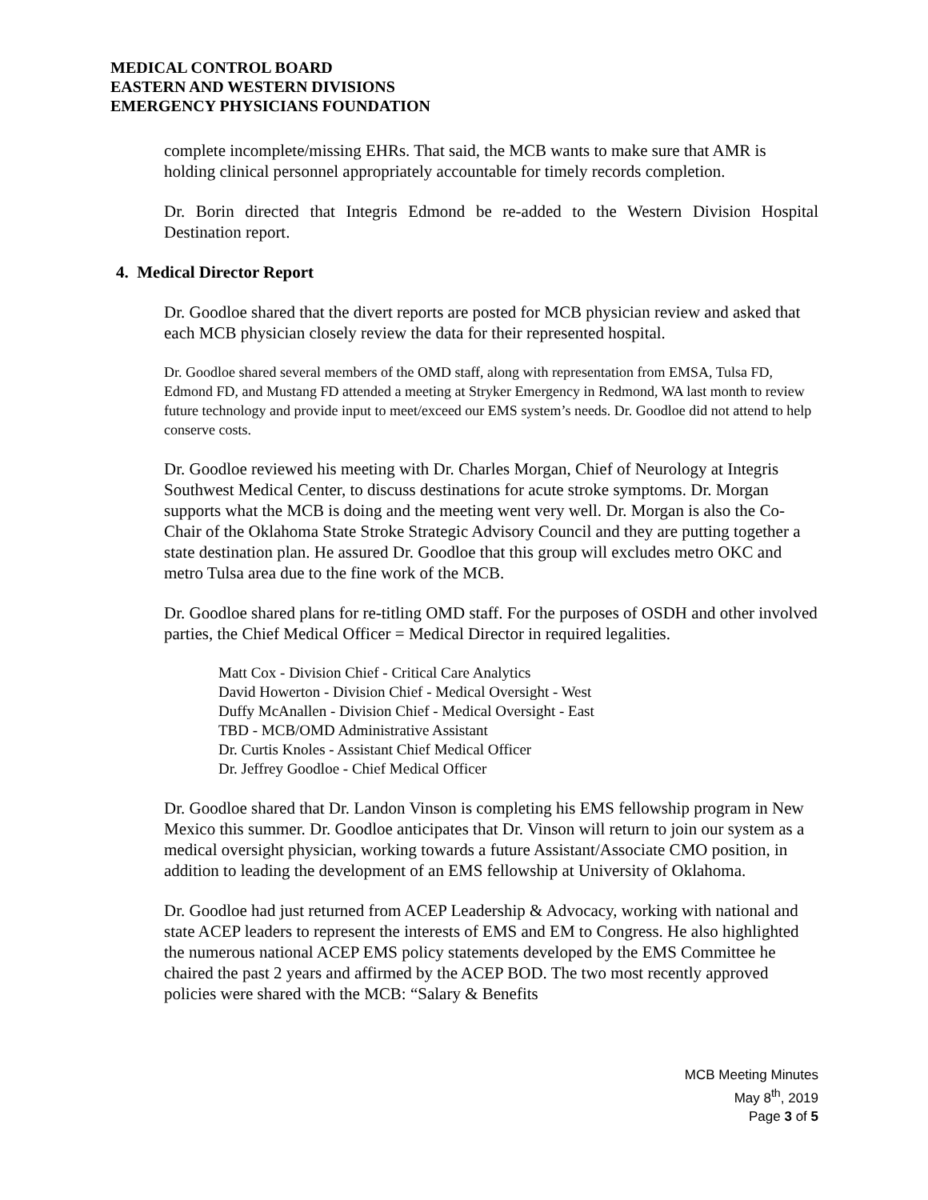MEDICAL CONTROL BOARD
EASTERN AND WESTERN DIVISIONS
EMERGENCY PHYSICIANS FOUNDATION
complete incomplete/missing EHRs. That said, the MCB wants to make sure that AMR is holding clinical personnel appropriately accountable for timely records completion.
Dr. Borin directed that Integris Edmond be re-added to the Western Division Hospital Destination report.
4. Medical Director Report
Dr. Goodloe shared that the divert reports are posted for MCB physician review and asked that each MCB physician closely review the data for their represented hospital.
Dr. Goodloe shared several members of the OMD staff, along with representation from EMSA, Tulsa FD, Edmond FD, and Mustang FD attended a meeting at Stryker Emergency in Redmond, WA last month to review future technology and provide input to meet/exceed our EMS system’s needs. Dr. Goodloe did not attend to help conserve costs.
Dr. Goodloe reviewed his meeting with Dr. Charles Morgan, Chief of Neurology at Integris Southwest Medical Center, to discuss destinations for acute stroke symptoms. Dr. Morgan supports what the MCB is doing and the meeting went very well. Dr. Morgan is also the Co-Chair of the Oklahoma State Stroke Strategic Advisory Council and they are putting together a state destination plan. He assured Dr. Goodloe that this group will excludes metro OKC and metro Tulsa area due to the fine work of the MCB.
Dr. Goodloe shared plans for re-titling OMD staff. For the purposes of OSDH and other involved parties, the Chief Medical Officer = Medical Director in required legalities.
Matt Cox - Division Chief - Critical Care Analytics
David Howerton - Division Chief - Medical Oversight - West
Duffy McAnallen - Division Chief - Medical Oversight - East
TBD - MCB/OMD Administrative Assistant
Dr. Curtis Knoles - Assistant Chief Medical Officer
Dr. Jeffrey Goodloe - Chief Medical Officer
Dr. Goodloe shared that Dr. Landon Vinson is completing his EMS fellowship program in New Mexico this summer. Dr. Goodloe anticipates that Dr. Vinson will return to join our system as a medical oversight physician, working towards a future Assistant/Associate CMO position, in addition to leading the development of an EMS fellowship at University of Oklahoma.
Dr. Goodloe had just returned from ACEP Leadership & Advocacy, working with national and state ACEP leaders to represent the interests of EMS and EM to Congress. He also highlighted the numerous national ACEP EMS policy statements developed by the EMS Committee he chaired the past 2 years and affirmed by the ACEP BOD. The two most recently approved policies were shared with the MCB: “Salary & Benefits
MCB Meeting Minutes
May 8<sup>th</sup>, 2019
Page 3 of 5